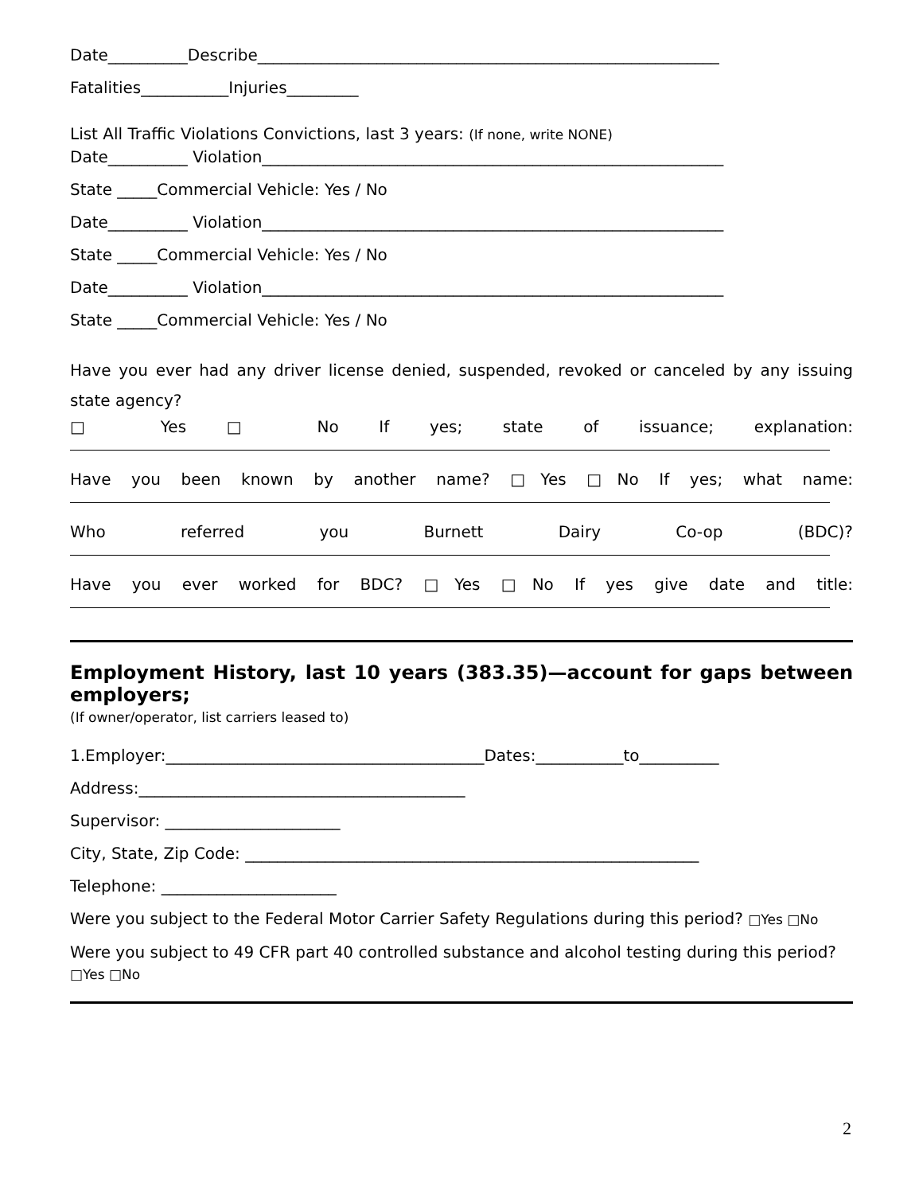Date__________Describe__________________________________________________________
Fatalities___________Injuries_________
List All Traffic Violations Convictions, last 3 years: (If none, write NONE)
Date__________ Violation__________________________________________________________
State _____Commercial Vehicle: Yes / No
Date__________ Violation__________________________________________________________
State _____Commercial Vehicle: Yes / No
Date__________ Violation__________________________________________________________
State _____Commercial Vehicle: Yes / No
Have you ever had any driver license denied, suspended, revoked or canceled by any issuing state agency?
□ Yes □ No If yes; state of issuance; explanation:
Have you been known by another name? □Yes □No If yes; what name:
Who referred you Burnett Dairy Co-op (BDC)?
Have you ever worked for BDC? □Yes □No If yes give date and title:
Employment History, last 10 years (383.35)—account for gaps between
employers;
(If owner/operator, list carriers leased to)
1.Employer:________________________________________Dates:___________to__________
Address:_________________________________________
Supervisor: ______________________
City, State, Zip Code: _________________________________________________________
Telephone: ______________________
Were you subject to the Federal Motor Carrier Safety Regulations during this period? □Yes □No
Were you subject to 49 CFR part 40 controlled substance and alcohol testing during this period?
□Yes □No
2